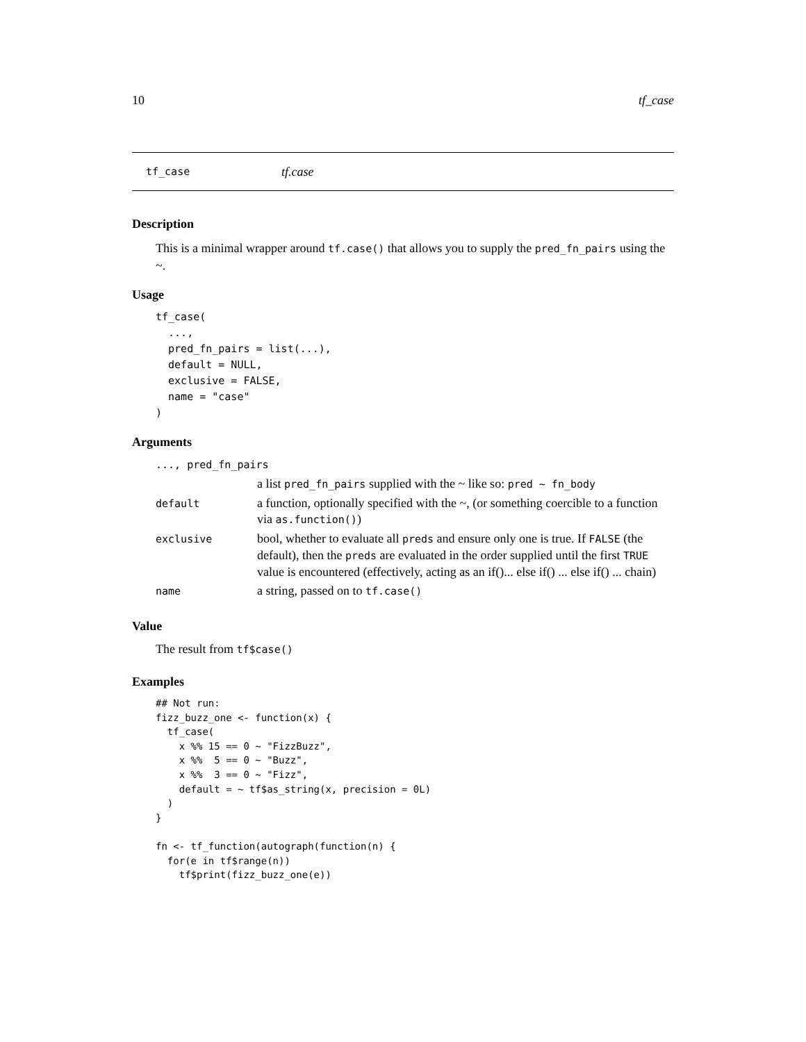10 tf_case
tf_case tf.case
Description
This is a minimal wrapper around tf.case() that allows you to supply the pred_fn_pairs using the ~.
Usage
tf_case(
  ...,
  pred_fn_pairs = list(...),
  default = NULL,
  exclusive = FALSE,
  name = "case"
)
Arguments
| ..., pred_fn_pairs | |
| | a list pred_fn_pairs supplied with the ~ like so: pred ~ fn_body |
| default | a function, optionally specified with the ~, (or something coercible to a function via as.function() ) |
| exclusive | bool, whether to evaluate all preds and ensure only one is true. If FALSE (the default), then the preds are evaluated in the order supplied until the first TRUE value is encountered (effectively, acting as an if()... else if() ... else if() ... chain) |
| name | a string, passed on to tf.case() |
Value
The result from tf$case()
Examples
## Not run:
fizz_buzz_one <- function(x) {
  tf_case(
    x %% 15 == 0 ~ "FizzBuzz",
    x %%  5 == 0 ~ "Buzz",
    x %%  3 == 0 ~ "Fizz",
    default = ~ tf$as_string(x, precision = 0L)
  )
}

fn <- tf_function(autograph(function(n) {
  for(e in tf$range(n))
    tf$print(fizz_buzz_one(e))